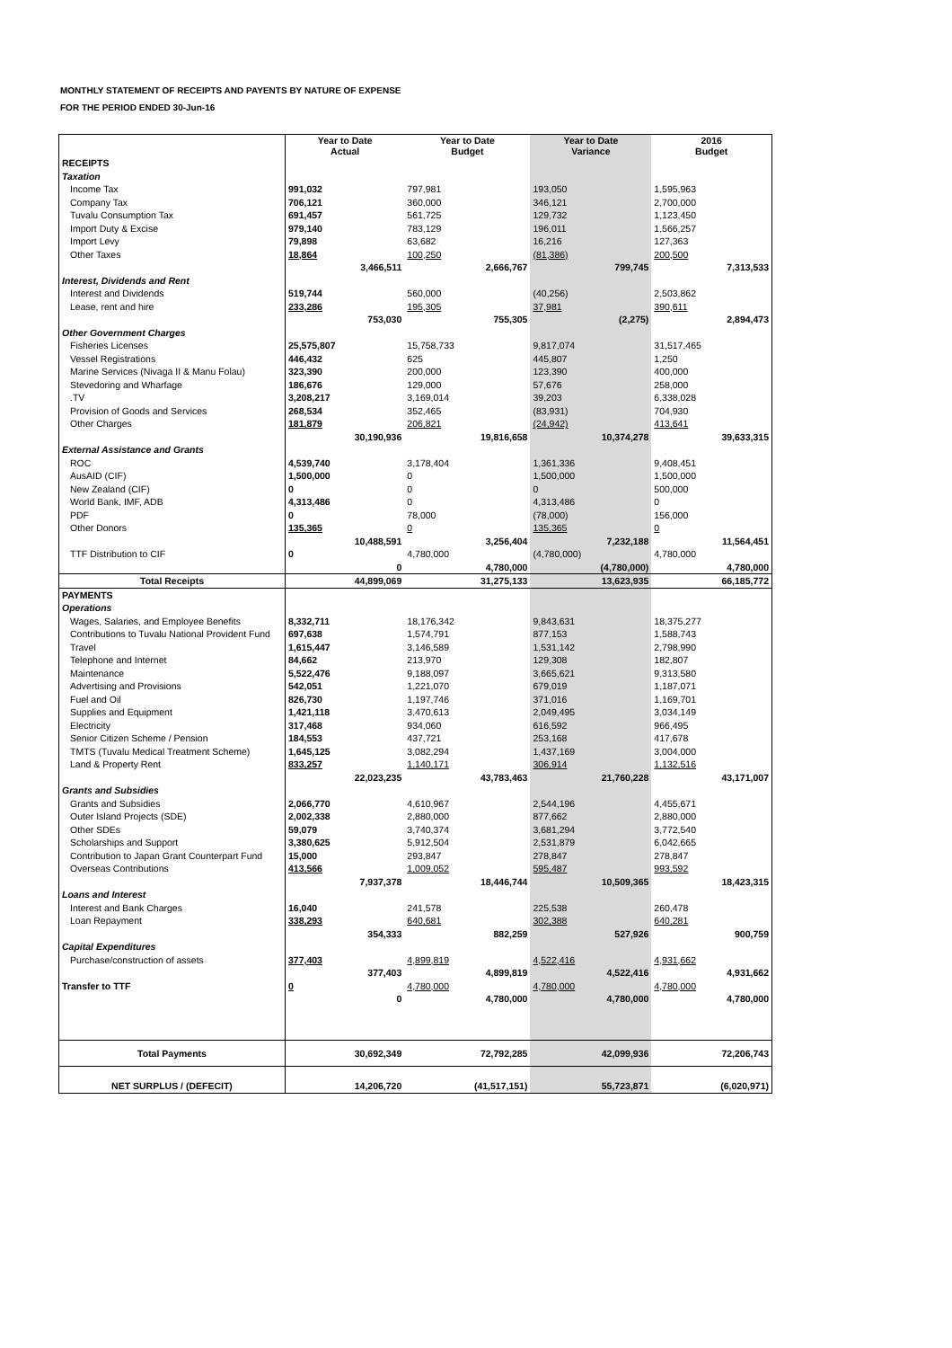MONTHLY STATEMENT OF RECEIPTS AND PAYENTS BY NATURE OF EXPENSE
FOR THE PERIOD ENDED 30-Jun-16
| | Year to Date Actual | | Year to Date Budget | | Year to Date Variance | | 2016 Budget | |
| --- | --- | --- | --- | --- | --- | --- | --- | --- |
| RECEIPTS | | | | | | | | |
| Taxation | | | | | | | | |
| Income Tax | 991,032 | | 797,981 | | 193,050 | | 1,595,963 | |
| Company Tax | 706,121 | | 360,000 | | 346,121 | | 2,700,000 | |
| Tuvalu Consumption Tax | 691,457 | | 561,725 | | 129,732 | | 1,123,450 | |
| Import Duty & Excise | 979,140 | | 783,129 | | 196,011 | | 1,566,257 | |
| Import Levy | 79,898 | | 63,682 | | 16,216 | | 127,363 | |
| Other Taxes | 18,864 | | 100,250 | | (81,386) | | 200,500 | |
| | | 3,466,511 | | 2,666,767 | | 799,745 | | 7,313,533 |
| Interest, Dividends and Rent | | | | | | | | |
| Interest and Dividends | 519,744 | | 560,000 | | (40,256) | | 2,503,862 | |
| Lease, rent and hire | 233,286 | | 195,305 | | 37,981 | | 390,611 | |
| | | 753,030 | | 755,305 | | (2,275) | | 2,894,473 |
| Other Government Charges | | | | | | | | |
| Fisheries Licenses | 25,575,807 | | 15,758,733 | | 9,817,074 | | 31,517,465 | |
| Vessel Registrations | 446,432 | | 625 | | 445,807 | | 1,250 | |
| Marine Services (Nivaga II & Manu Folau) | 323,390 | | 200,000 | | 123,390 | | 400,000 | |
| Stevedoring and Wharfage | 186,676 | | 129,000 | | 57,676 | | 258,000 | |
| .TV | 3,208,217 | | 3,169,014 | | 39,203 | | 6,338,028 | |
| Provision of Goods and Services | 268,534 | | 352,465 | | (83,931) | | 704,930 | |
| Other Charges | 181,879 | | 206,821 | | (24,942) | | 413,641 | |
| | | 30,190,936 | | 19,816,658 | | 10,374,278 | | 39,633,315 |
| External Assistance and Grants | | | | | | | | |
| ROC | 4,539,740 | | 3,178,404 | | 1,361,336 | | 9,408,451 | |
| AusAID (CIF) | 1,500,000 | | 0 | | 1,500,000 | | 1,500,000 | |
| New Zealand (CIF) | 0 | | 0 | | 0 | | 500,000 | |
| World Bank, IMF, ADB | 4,313,486 | | 0 | | 4,313,486 | | 0 | |
| PDF | 0 | | 78,000 | | (78,000) | | 156,000 | |
| Other Donors | 135,365 | | 0 | | 135,365 | | 0 | |
| | | 10,488,591 | | 3,256,404 | | 7,232,188 | | 11,564,451 |
| TTF Distribution to CIF | 0 | | 4,780,000 | | (4,780,000) | | 4,780,000 | |
| | | 0 | | 4,780,000 | | (4,780,000) | | 4,780,000 |
| Total Receipts | | 44,899,069 | | 31,275,133 | | 13,623,935 | | 66,185,772 |
| PAYMENTS | | | | | | | | |
| Operations | | | | | | | | |
| Wages, Salaries, and Employee Benefits | 8,332,711 | | 18,176,342 | | 9,843,631 | | 18,375,277 | |
| Contributions to Tuvalu National Provident Fund | 697,638 | | 1,574,791 | | 877,153 | | 1,588,743 | |
| Travel | 1,615,447 | | 3,146,589 | | 1,531,142 | | 2,798,990 | |
| Telephone and Internet | 84,662 | | 213,970 | | 129,308 | | 182,807 | |
| Maintenance | 5,522,476 | | 9,188,097 | | 3,665,621 | | 9,313,580 | |
| Advertising and Provisions | 542,051 | | 1,221,070 | | 679,019 | | 1,187,071 | |
| Fuel and Oil | 826,730 | | 1,197,746 | | 371,016 | | 1,169,701 | |
| Supplies and Equipment | 1,421,118 | | 3,470,613 | | 2,049,495 | | 3,034,149 | |
| Electricity | 317,468 | | 934,060 | | 616,592 | | 966,495 | |
| Senior Citizen Scheme / Pension | 184,553 | | 437,721 | | 253,168 | | 417,678 | |
| TMTS (Tuvalu Medical Treatment Scheme) | 1,645,125 | | 3,082,294 | | 1,437,169 | | 3,004,000 | |
| Land & Property Rent | 833,257 | | 1,140,171 | | 306,914 | | 1,132,516 | |
| | | 22,023,235 | | 43,783,463 | | 21,760,228 | | 43,171,007 |
| Grants and Subsidies | | | | | | | | |
| Grants and Subsidies | 2,066,770 | | 4,610,967 | | 2,544,196 | | 4,455,671 | |
| Outer Island Projects (SDE) | 2,002,338 | | 2,880,000 | | 877,662 | | 2,880,000 | |
| Other SDEs | 59,079 | | 3,740,374 | | 3,681,294 | | 3,772,540 | |
| Scholarships and Support | 3,380,625 | | 5,912,504 | | 2,531,879 | | 6,042,665 | |
| Contribution to Japan Grant Counterpart Fund | 15,000 | | 293,847 | | 278,847 | | 278,847 | |
| Overseas Contributions | 413,566 | | 1,009,052 | | 595,487 | | 993,592 | |
| | | 7,937,378 | | 18,446,744 | | 10,509,365 | | 18,423,315 |
| Loans and Interest | | | | | | | | |
| Interest and Bank Charges | 16,040 | | 241,578 | | 225,538 | | 260,478 | |
| Loan Repayment | 338,293 | | 640,681 | | 302,388 | | 640,281 | |
| | | 354,333 | | 882,259 | | 527,926 | | 900,759 |
| Capital Expenditures | | | | | | | | |
| Purchase/construction of assets | 377,403 | | 4,899,819 | | 4,522,416 | | 4,931,662 | |
| | | 377,403 | | 4,899,819 | | 4,522,416 | | 4,931,662 |
| Transfer to TTF | 0 | | 4,780,000 | | 4,780,000 | | 4,780,000 | |
| | | 0 | | 4,780,000 | | 4,780,000 | | 4,780,000 |
| Total Payments | | 30,692,349 | | 72,792,285 | | 42,099,936 | | 72,206,743 |
| NET SURPLUS / (DEFECIT) | | 14,206,720 | | (41,517,151) | | 55,723,871 | | (6,020,971) |